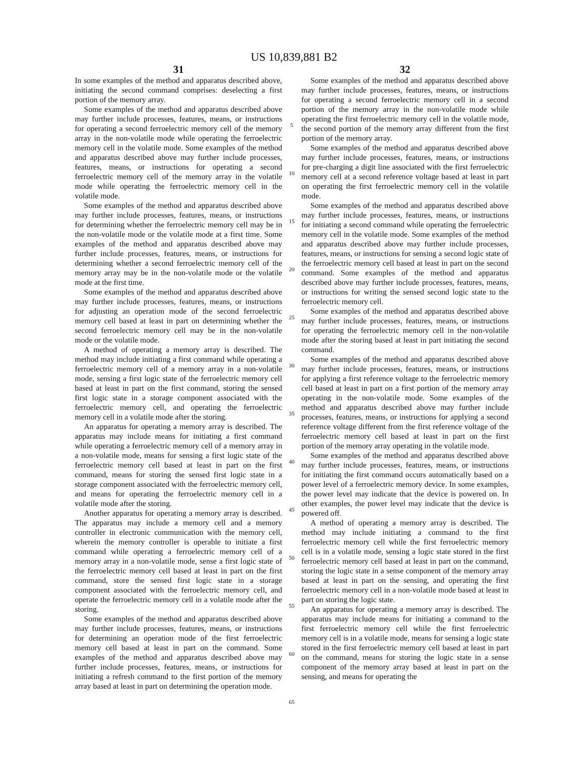US 10,839,881 B2
31
In some examples of the method and apparatus described above, initiating the second command comprises: deselecting a first portion of the memory array.
Some examples of the method and apparatus described above may further include processes, features, means, or instructions for operating a second ferroelectric memory cell of the memory array in the non-volatile mode while operating the ferroelectric memory cell in the volatile mode. Some examples of the method and apparatus described above may further include processes, features, means, or instructions for operating a second ferroelectric memory cell of the memory array in the volatile mode while operating the ferroelectric memory cell in the volatile mode.
Some examples of the method and apparatus described above may further include processes, features, means, or instructions for determining whether the ferroelectric memory cell may be in the non-volatile mode or the volatile mode at a first time. Some examples of the method and apparatus described above may further include processes, features, means, or instructions for determining whether a second ferroelectric memory cell of the memory array may be in the non-volatile mode or the volatile mode at the first time.
Some examples of the method and apparatus described above may further include processes, features, means, or instructions for adjusting an operation mode of the second ferroelectric memory cell based at least in part on determining whether the second ferroelectric memory cell may be in the non-volatile mode or the volatile mode.
A method of operating a memory array is described. The method may include initiating a first command while operating a ferroelectric memory cell of a memory array in a non-volatile mode, sensing a first logic state of the ferroelectric memory cell based at least in part on the first command, storing the sensed first logic state in a storage component associated with the ferroelectric memory cell, and operating the ferroelectric memory cell in a volatile mode after the storing.
An apparatus for operating a memory array is described. The apparatus may include means for initiating a first command while operating a ferroelectric memory cell of a memory array in a non-volatile mode, means for sensing a first logic state of the ferroelectric memory cell based at least in part on the first command, means for storing the sensed first logic state in a storage component associated with the ferroelectric memory cell, and means for operating the ferroelectric memory cell in a volatile mode after the storing.
Another apparatus for operating a memory array is described. The apparatus may include a memory cell and a memory controller in electronic communication with the memory cell, wherein the memory controller is operable to initiate a first command while operating a ferroelectric memory cell of a memory array in a non-volatile mode, sense a first logic state of the ferroelectric memory cell based at least in part on the first command, store the sensed first logic state in a storage component associated with the ferroelectric memory cell, and operate the ferroelectric memory cell in a volatile mode after the storing.
Some examples of the method and apparatus described above may further include processes, features, means, or instructions for determining an operation mode of the first ferroelectric memory cell based at least in part on the command. Some examples of the method and apparatus described above may further include processes, features, means, or instructions for initiating a refresh command to the first portion of the memory array based at least in part on determining the operation mode.
5
10
15
20
25
30
35
40
45
50
55
60
65
32
Some examples of the method and apparatus described above may further include processes, features, means, or instructions for operating a second ferroelectric memory cell in a second portion of the memory array in the non-volatile mode while operating the first ferroelectric memory cell in the volatile mode, the second portion of the memory array different from the first portion of the memory array.
Some examples of the method and apparatus described above may further include processes, features, means, or instructions for pre-charging a digit line associated with the first ferroelectric memory cell at a second reference voltage based at least in part on operating the first ferroelectric memory cell in the volatile mode.
Some examples of the method and apparatus described above may further include processes, features, means, or instructions for initiating a second command while operating the ferroelectric memory cell in the volatile mode. Some examples of the method and apparatus described above may further include processes, features, means, or instructions for sensing a second logic state of the ferroelectric memory cell based at least in part on the second command. Some examples of the method and apparatus described above may further include processes, features, means, or instructions for writing the sensed second logic state to the ferroelectric memory cell.
Some examples of the method and apparatus described above may further include processes, features, means, or instructions for operating the ferroelectric memory cell in the non-volatile mode after the storing based at least in part initiating the second command.
Some examples of the method and apparatus described above may further include processes, features, means, or instructions for applying a first reference voltage to the ferroelectric memory cell based at least in part on a first portion of the memory array operating in the non-volatile mode. Some examples of the method and apparatus described above may further include processes, features, means, or instructions for applying a second reference voltage different from the first reference voltage of the ferroelectric memory cell based at least in part on the first portion of the memory array operating in the volatile mode.
Some examples of the method and apparatus described above may further include processes, features, means, or instructions for initiating the first command occurs automatically based on a power level of a ferroelectric memory device. In some examples, the power level may indicate that the device is powered on. In other examples, the power level may indicate that the device is powered off.
A method of operating a memory array is described. The method may include initiating a command to the first ferroelectric memory cell while the first ferroelectric memory cell is in a volatile mode, sensing a logic state stored in the first ferroelectric memory cell based at least in part on the command, storing the logic state in a sense component of the memory array based at least in part on the sensing, and operating the first ferroelectric memory cell in a non-volatile mode based at least in part on storing the logic state.
An apparatus for operating a memory array is described. The apparatus may include means for initiating a command to the first ferroelectric memory cell while the first ferroelectric memory cell is in a volatile mode, means for sensing a logic state stored in the first ferroelectric memory cell based at least in part on the command, means for storing the logic state in a sense component of the memory array based at least in part on the sensing, and means for operating the